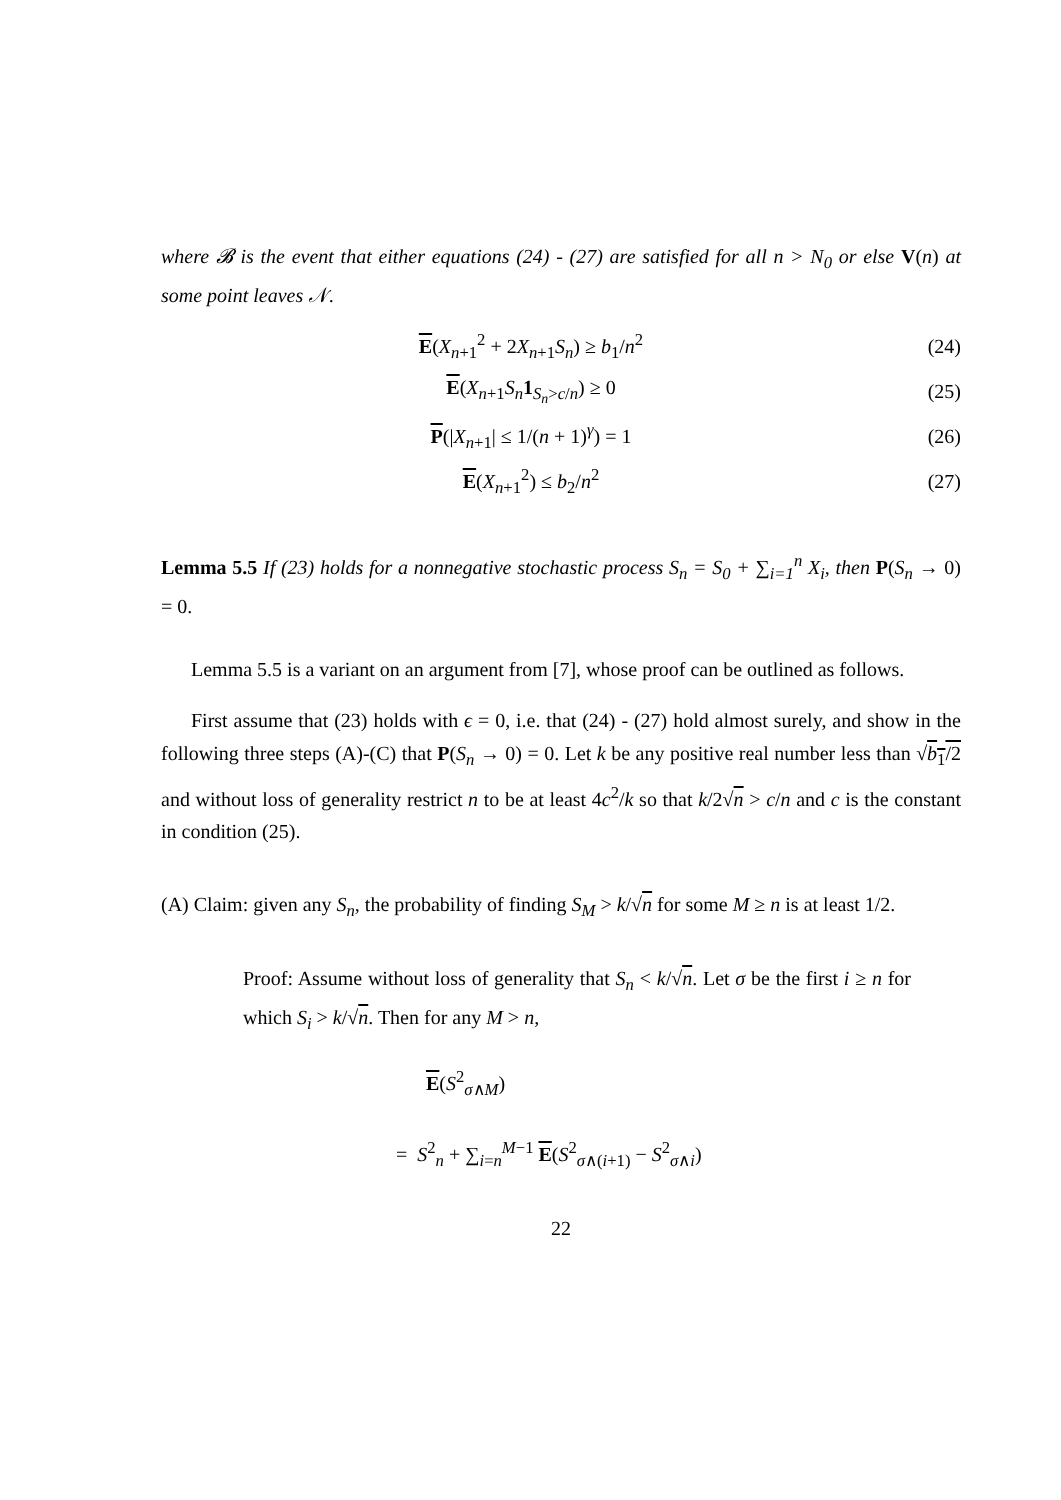where 𝓑 is the event that either equations (24) - (27) are satisfied for all n > N<sub>0</sub> or else V(n) at some point leaves 𝒩.
E(X<sub>n+1</sub><sup>2</sup> + 2X<sub>n+1</sub>S<sub>n</sub>) ≥ b<sub>1</sub>/n<sup>2</sup> (24)
E(X<sub>n+1</sub>S<sub>n</sub> 1<sub>S<sub>n</sub>>c/n</sub>) ≥ 0 (25)
P(|X<sub>n+1</sub>| ≤ 1/(n + 1)<sup>γ</sup>) = 1 (26)
E(X<sub>n+1</sub><sup>2</sup>) ≤ b<sub>2</sub>/n<sup>2</sup> (27)
Lemma 5.5 If (23) holds for a nonnegative stochastic process S<sub>n</sub> = S<sub>0</sub> + ∑<sub>i=1</sub><sup>n</sup> X<sub>i</sub>, then P(S<sub>n</sub> → 0) = 0.
Lemma 5.5 is a variant on an argument from [7], whose proof can be outlined as follows.
First assume that (23) holds with ϵ = 0, i.e. that (24) - (27) hold almost surely, and show in the following three steps (A)-(C) that P(S<sub>n</sub> → 0) = 0. Let k be any positive real number less than √b<sub>1</sub>/2 and without loss of generality restrict n to be at least 4c<sup>2</sup>/k so that k/2√n > c/n and c is the constant in condition (25).
(A) Claim: given any S<sub>n</sub>, the probability of finding S<sub>M</sub> > k/√n for some M ≥ n is at least 1/2.
Proof: Assume without loss of generality that S<sub>n</sub> < k/√n. Let σ be the first i ≥ n for which S<sub>i</sub> > k/√n. Then for any M > n,
E(S<sup>2</sup><sub>σ∧M</sub>)
= S<sup>2</sup><sub>n</sub> + ∑<sub>i=n</sub><sup>M−1</sup> E(S<sup>2</sup><sub>σ∧(i+1)</sub> − S<sup>2</sup><sub>σ∧i</sub>)
22